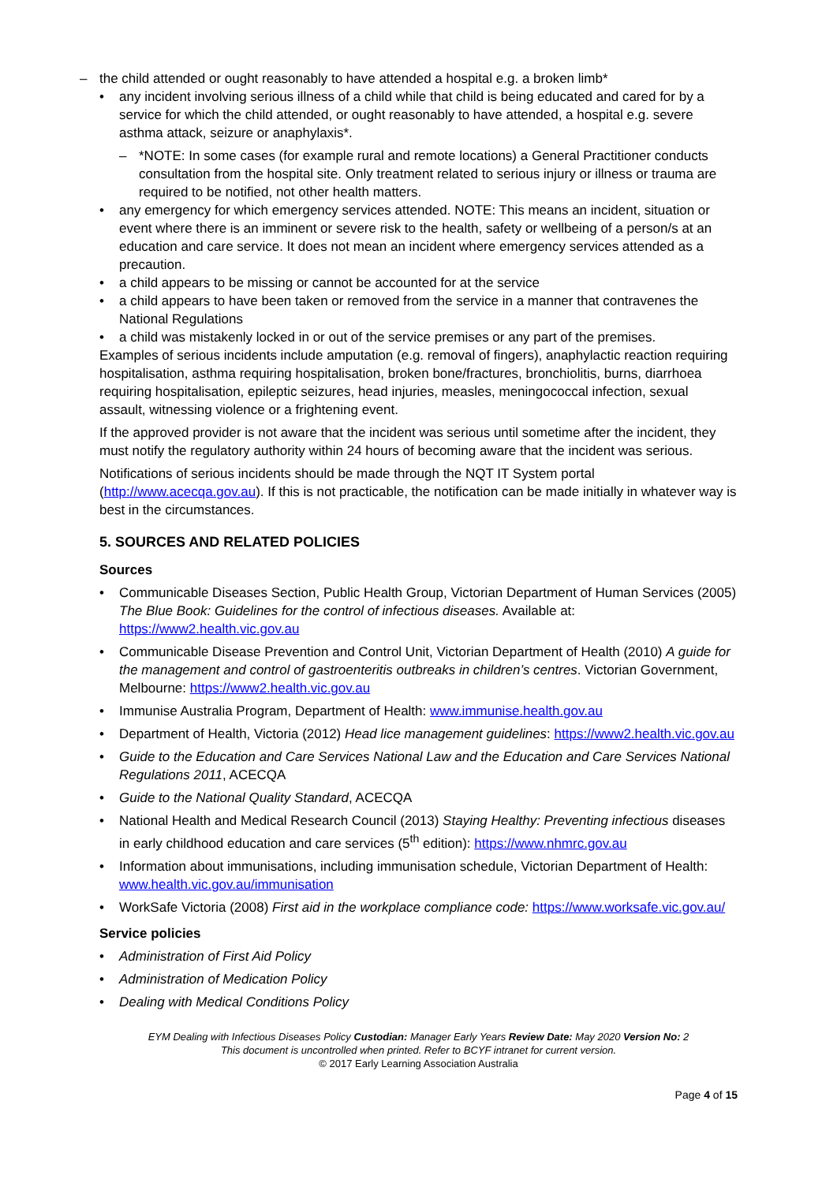– the child attended or ought reasonably to have attended a hospital e.g. a broken limb*
• any incident involving serious illness of a child while that child is being educated and cared for by a service for which the child attended, or ought reasonably to have attended, a hospital e.g. severe asthma attack, seizure or anaphylaxis*.
– *NOTE: In some cases (for example rural and remote locations) a General Practitioner conducts consultation from the hospital site. Only treatment related to serious injury or illness or trauma are required to be notified, not other health matters.
• any emergency for which emergency services attended. NOTE: This means an incident, situation or event where there is an imminent or severe risk to the health, safety or wellbeing of a person/s at an education and care service. It does not mean an incident where emergency services attended as a precaution.
• a child appears to be missing or cannot be accounted for at the service
• a child appears to have been taken or removed from the service in a manner that contravenes the National Regulations
• a child was mistakenly locked in or out of the service premises or any part of the premises.
Examples of serious incidents include amputation (e.g. removal of fingers), anaphylactic reaction requiring hospitalisation, asthma requiring hospitalisation, broken bone/fractures, bronchiolitis, burns, diarrhoea requiring hospitalisation, epileptic seizures, head injuries, measles, meningococcal infection, sexual assault, witnessing violence or a frightening event.
If the approved provider is not aware that the incident was serious until sometime after the incident, they must notify the regulatory authority within 24 hours of becoming aware that the incident was serious.
Notifications of serious incidents should be made through the NQT IT System portal (http://www.acecqa.gov.au). If this is not practicable, the notification can be made initially in whatever way is best in the circumstances.
5. SOURCES AND RELATED POLICIES
Sources
• Communicable Diseases Section, Public Health Group, Victorian Department of Human Services (2005) The Blue Book: Guidelines for the control of infectious diseases. Available at: https://www2.health.vic.gov.au
• Communicable Disease Prevention and Control Unit, Victorian Department of Health (2010) A guide for the management and control of gastroenteritis outbreaks in children’s centres. Victorian Government, Melbourne: https://www2.health.vic.gov.au
• Immunise Australia Program, Department of Health: www.immunise.health.gov.au
• Department of Health, Victoria (2012) Head lice management guidelines: https://www2.health.vic.gov.au
• Guide to the Education and Care Services National Law and the Education and Care Services National Regulations 2011, ACECQA
• Guide to the National Quality Standard, ACECQA
• National Health and Medical Research Council (2013) Staying Healthy: Preventing infectious diseases in early childhood education and care services (5<sup>th</sup> edition): https://www.nhmrc.gov.au
• Information about immunisations, including immunisation schedule, Victorian Department of Health: www.health.vic.gov.au/immunisation
• WorkSafe Victoria (2008) First aid in the workplace compliance code: https://www.worksafe.vic.gov.au/
Service policies
• Administration of First Aid Policy
• Administration of Medication Policy
• Dealing with Medical Conditions Policy
EYM Dealing with Infectious Diseases Policy Custodian: Manager Early Years Review Date: May 2020 Version No: 2
This document is uncontrolled when printed. Refer to BCYF intranet for current version.
© 2017 Early Learning Association Australia
Page 4 of 15